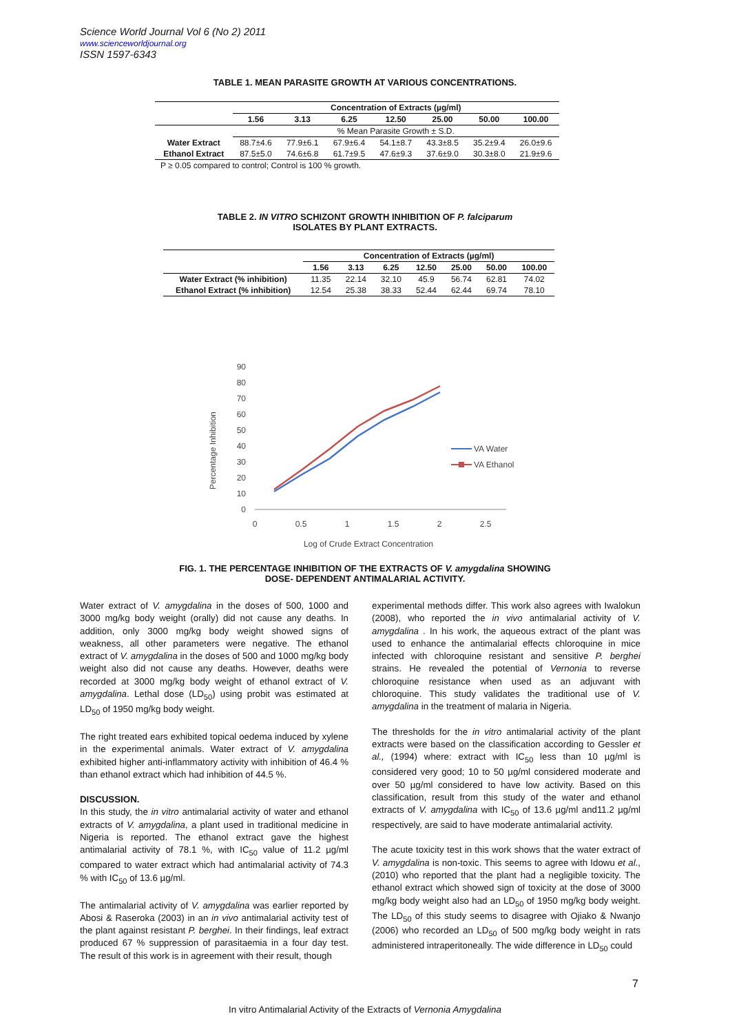Science World Journal Vol 6 (No 2) 2011
www.scienceworldjournal.org
ISSN 1597-6343
TABLE 1. MEAN PARASITE GROWTH AT VARIOUS CONCENTRATIONS.
| | Concentration of Extracts (µg/ml) | | | | | | |
| | 1.56 | 3.13 | 6.25 | 12.50 | 25.00 | 50.00 | 100.00 |
| | % Mean Parasite Growth ± S.D. | | | | | | |
| Water Extract | 88.7±4.6 | 77.9±6.1 | 67.9±6.4 | 54.1±8.7 | 43.3±8.5 | 35.2±9.4 | 26.0±9.6 |
| Ethanol Extract | 87.5±5.0 | 74.6±6.8 | 61.7±9.5 | 47.6±9.3 | 37.6±9.0 | 30.3±8.0 | 21.9±9.6 |
| P ≥ 0.05 compared to control; Control is 100 % growth. | | | | | | | |
TABLE 2. IN VITRO SCHIZONT GROWTH INHIBITION OF P. falciparum
ISOLATES BY PLANT EXTRACTS.
| | Concentration of Extracts (µg/ml) | | | | | | |
| | 1.56 | 3.13 | 6.25 | 12.50 | 25.00 | 50.00 | 100.00 |
| Water Extract (% inhibition) | 11.35 | 22.14 | 32.10 | 45.9 | 56.74 | 62.81 | 74.02 |
| Ethanol Extract (% inhibition) | 12.54 | 25.38 | 38.33 | 52.44 | 62.44 | 69.74 | 78.10 |
Percentage Inhibition
0
10
20
30
40
50
60
70
80
90
0
0.5
1
1.5
2
2.5
Log of Crude Extract Concentration
VA Water
VA Ethanol
FIG. 1. THE PERCENTAGE INHIBITION OF THE EXTRACTS OF V. amygdalina SHOWING
DOSE- DEPENDENT ANTIMALARIAL ACTIVITY.
Water extract of V. amygdalina in the doses of 500, 1000 and 3000 mg/kg body weight (orally) did not cause any deaths. In addition, only 3000 mg/kg body weight showed signs of weakness, all other parameters were negative. The ethanol extract of V. amygdalina in the doses of 500 and 1000 mg/kg body weight also did not cause any deaths. However, deaths were recorded at 3000 mg/kg body weight of ethanol extract of V. amygdalina. Lethal dose (LD<sub>50</sub>) using probit was estimated at LD<sub>50</sub> of 1950 mg/kg body weight.
The right treated ears exhibited topical oedema induced by xylene in the experimental animals. Water extract of V. amygdalina exhibited higher anti-inflammatory activity with inhibition of 46.4 % than ethanol extract which had inhibition of 44.5 %.
DISCUSSION.
In this study, the in vitro antimalarial activity of water and ethanol extracts of V. amygdalina, a plant used in traditional medicine in Nigeria is reported. The ethanol extract gave the highest antimalarial activity of 78.1 %, with IC<sub>50</sub> value of 11.2 µg/ml compared to water extract which had antimalarial activity of 74.3 % with IC<sub>50</sub> of 13.6 µg/ml.
The antimalarial activity of V. amygdalina was earlier reported by Abosi & Raseroka (2003) in an in vivo antimalarial activity test of the plant against resistant P. berghei. In their findings, leaf extract produced 67 % suppression of parasitaemia in a four day test. The result of this work is in agreement with their result, though
experimental methods differ. This work also agrees with Iwalokun (2008), who reported the in vivo antimalarial activity of V. amygdalina . In his work, the aqueous extract of the plant was used to enhance the antimalarial effects chloroquine in mice infected with chloroquine resistant and sensitive P. berghei strains. He revealed the potential of Vernonia to reverse chloroquine resistance when used as an adjuvant with chloroquine. This study validates the traditional use of V. amygdalina in the treatment of malaria in Nigeria.
The thresholds for the in vitro antimalarial activity of the plant extracts were based on the classification according to Gessler et al., (1994) where: extract with IC<sub>50</sub> less than 10 µg/ml is considered very good; 10 to 50 µg/ml considered moderate and over 50 µg/ml considered to have low activity. Based on this classification, result from this study of the water and ethanol extracts of V. amygdalina with IC<sub>50</sub> of 13.6 µg/ml and11.2 µg/ml respectively, are said to have moderate antimalarial activity.
The acute toxicity test in this work shows that the water extract of V. amygdalina is non-toxic. This seems to agree with Idowu et al., (2010) who reported that the plant had a negligible toxicity. The ethanol extract which showed sign of toxicity at the dose of 3000 mg/kg body weight also had an LD<sub>50</sub> of 1950 mg/kg body weight. The LD<sub>50</sub> of this study seems to disagree with Ojiako & Nwanjo (2006) who recorded an LD<sub>50</sub> of 500 mg/kg body weight in rats administered intraperitoneally. The wide difference in LD<sub>50</sub> could
7
In vitro Antimalarial Activity of the Extracts of Vernonia Amygdalina